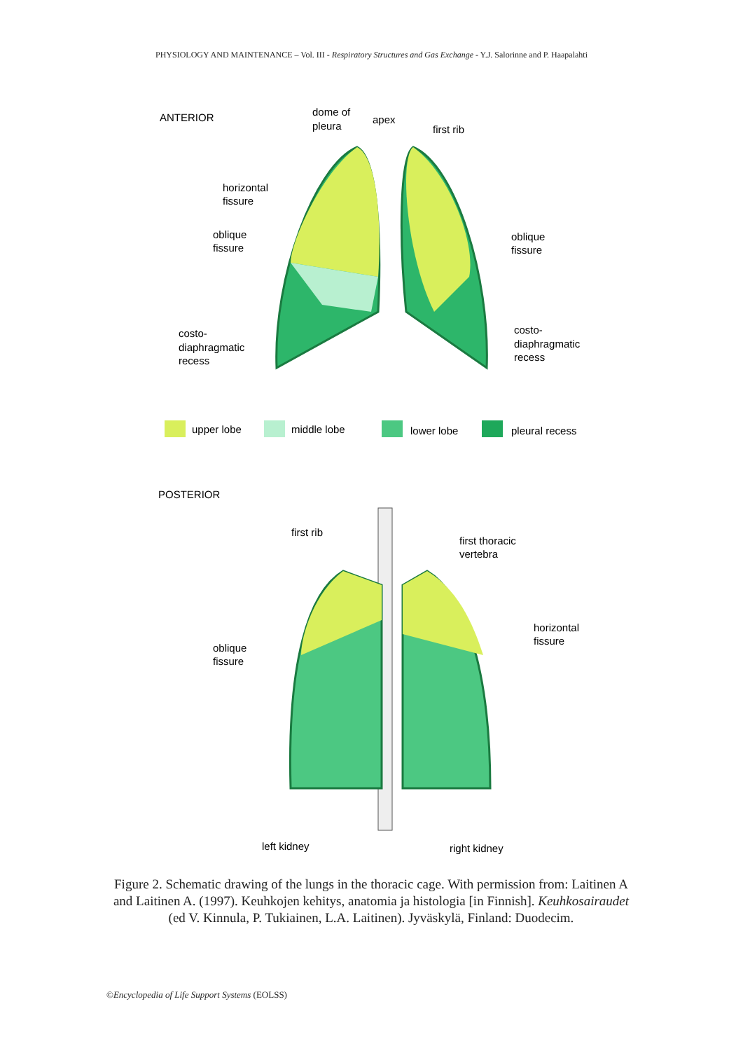PHYSIOLOGY AND MAINTENANCE – Vol. III - Respiratory Structures and Gas Exchange - Y.J. Salorinne and P. Haapalahti
ANTERIOR
dome of
pleura
apex
first rib
horizontal
fissure
oblique
fissure
oblique
fissure
costo-
diaphragmatic
recess
costo-
diaphragmatic
recess
upper lobe
middle lobe
lower lobe
pleural recess
POSTERIOR
first rib
first thoracic
vertebra
horizontal
fissure
oblique
fissure
left kidney
right kidney
Figure 2. Schematic drawing of the lungs in the thoracic cage. With permission from: Laitinen A and Laitinen A. (1997). Keuhkojen kehitys, anatomia ja histologia [in Finnish]. Keuhkosairaudet (ed V. Kinnula, P. Tukiainen, L.A. Laitinen). Jyväskylä, Finland: Duodecim.
©Encyclopedia of Life Support Systems (EOLSS)